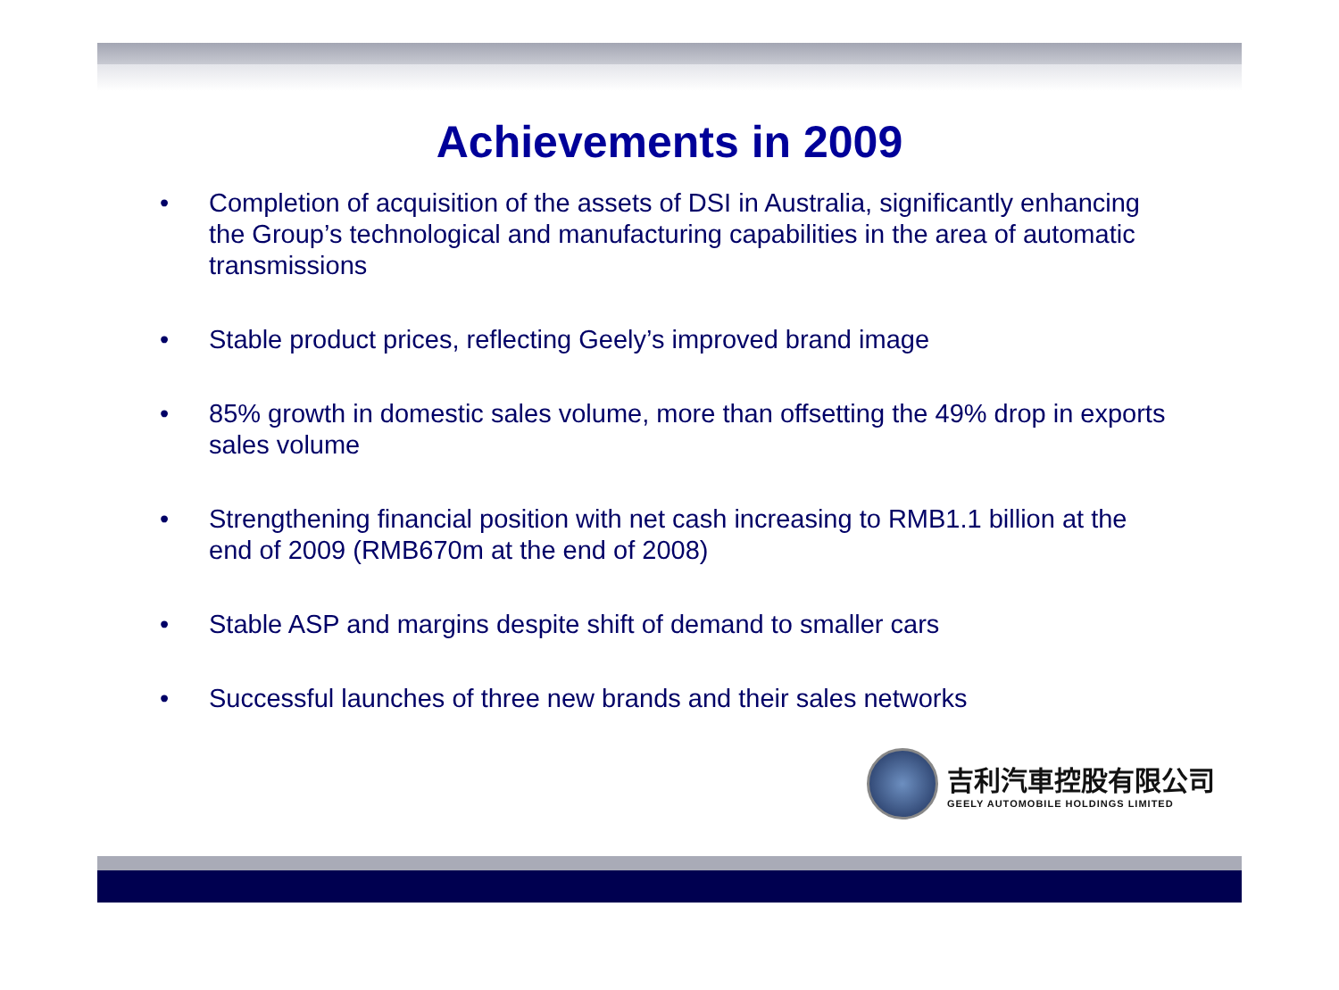Achievements in 2009
• Completion of acquisition of the assets of DSI in Australia, significantly enhancing the Group’s technological and manufacturing capabilities in the area of automatic transmissions
• Stable product prices, reflecting Geely’s improved brand image
• 85% growth in domestic sales volume, more than offsetting the 49% drop in exports sales volume
• Strengthening financial position with net cash increasing to RMB1.1 billion at the end of 2009 (RMB670m at the end of 2008)
• Stable ASP and margins despite shift of demand to smaller cars
• Successful launches of three new brands and their sales networks
吉利汽車控股有限公司
GEELY AUTOMOBILE HOLDINGS LIMITED